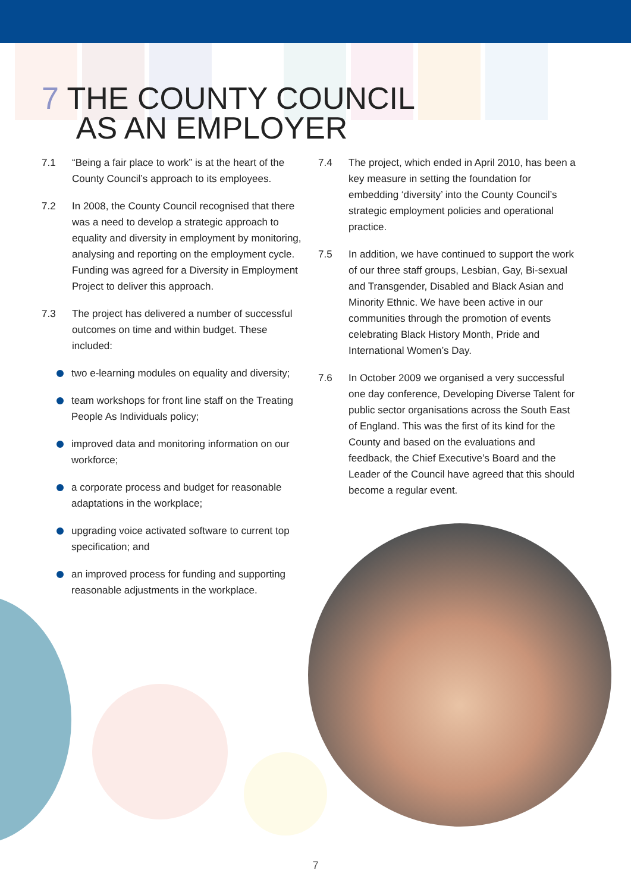7 THE COUNTY COUNCIL
AS AN EMPLOYER
7.1 “Being a fair place to work” is at the heart of the County Council’s approach to its employees.
7.2 In 2008, the County Council recognised that there was a need to develop a strategic approach to equality and diversity in employment by monitoring, analysing and reporting on the employment cycle. Funding was agreed for a Diversity in Employment Project to deliver this approach.
7.3 The project has delivered a number of successful outcomes on time and within budget. These included:
two e-learning modules on equality and diversity;
team workshops for front line staff on the Treating People As Individuals policy;
improved data and monitoring information on our workforce;
a corporate process and budget for reasonable adaptations in the workplace;
upgrading voice activated software to current top specification; and
an improved process for funding and supporting reasonable adjustments in the workplace.
7.4 The project, which ended in April 2010, has been a key measure in setting the foundation for embedding ‘diversity’ into the County Council’s strategic employment policies and operational practice.
7.5 In addition, we have continued to support the work of our three staff groups, Lesbian, Gay, Bi-sexual and Transgender, Disabled and Black Asian and Minority Ethnic. We have been active in our communities through the promotion of events celebrating Black History Month, Pride and International Women’s Day.
7.6 In October 2009 we organised a very successful one day conference, Developing Diverse Talent for public sector organisations across the South East of England. This was the first of its kind for the County and based on the evaluations and feedback, the Chief Executive’s Board and the Leader of the Council have agreed that this should become a regular event.
7